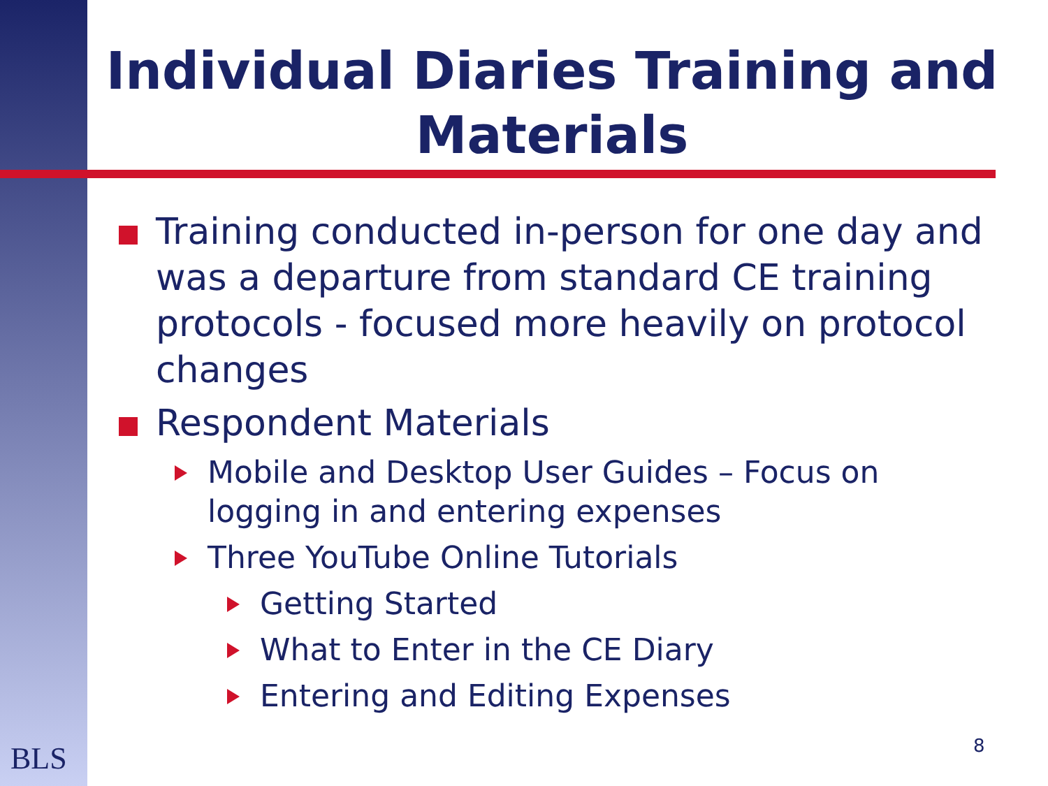Individual Diaries Training and Materials
Training conducted in-person for one day and was a departure from standard CE training protocols - focused more heavily on protocol changes
Respondent Materials
Mobile and Desktop User Guides – Focus on logging in and entering expenses
Three YouTube Online Tutorials
Getting Started
What to Enter in the CE Diary
Entering and Editing Expenses
BLS 8